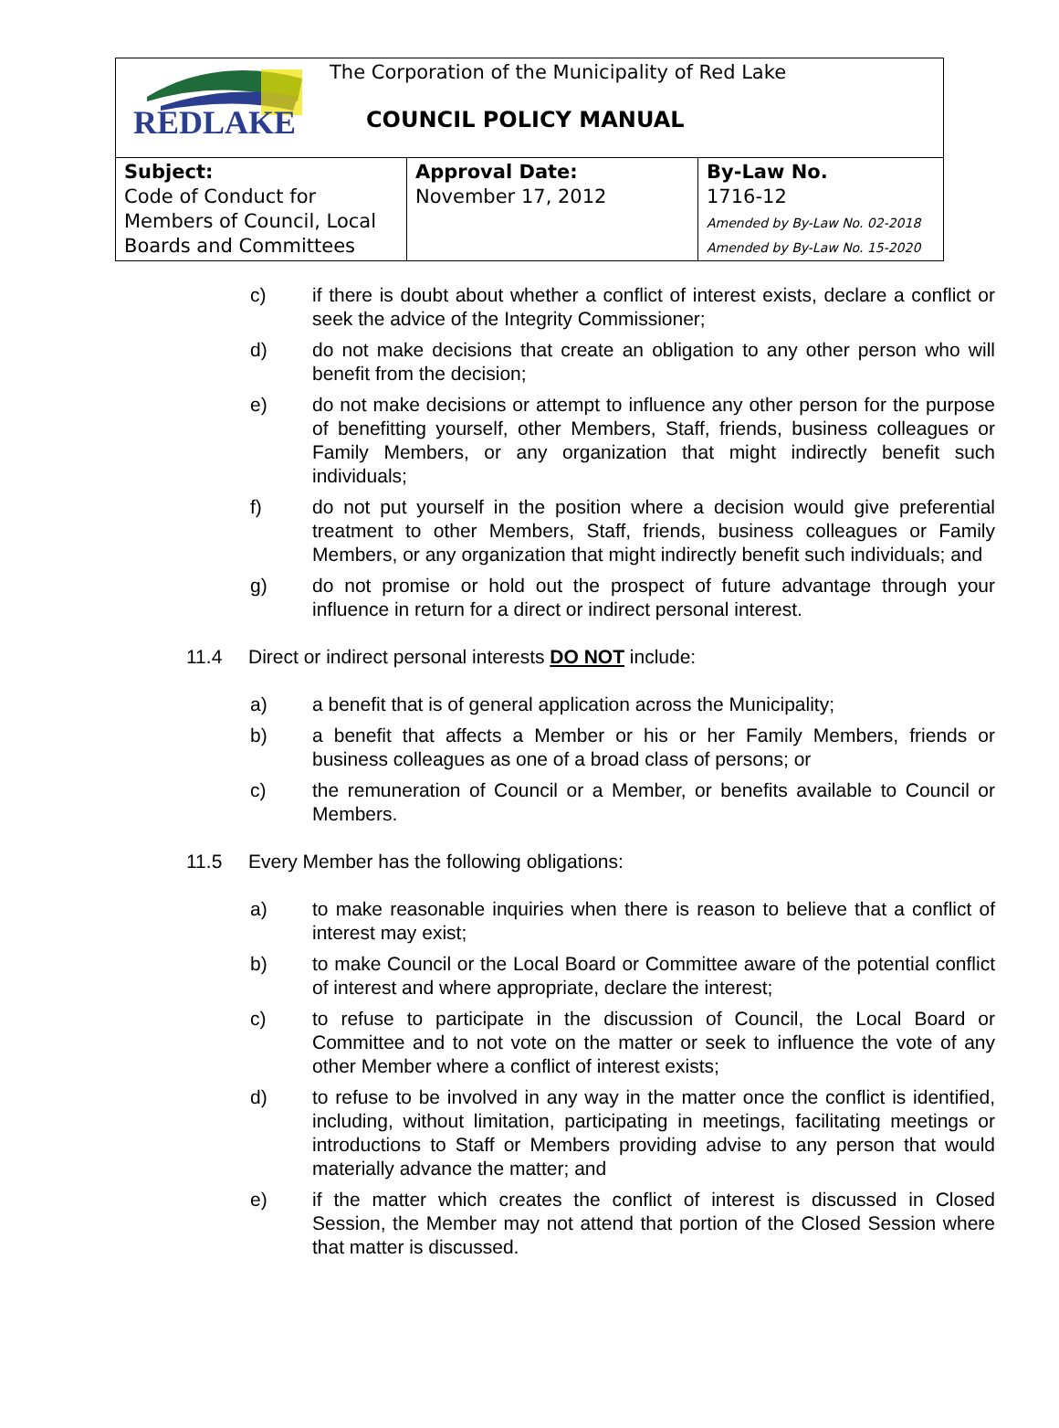| REDLAKE The Corporation of the Municipality of Red Lake COUNCIL POLICY MANUAL | | |
| Subject: Code of Conduct for Members of Council, Local Boards and Committees | Approval Date: November 17, 2012 | By-Law No. 1716-12 Amended by By-Law No. 02-2018 Amended by By-Law No. 15-2020 |
c) if there is doubt about whether a conflict of interest exists, declare a conflict or seek the advice of the Integrity Commissioner;
d) do not make decisions that create an obligation to any other person who will benefit from the decision;
e) do not make decisions or attempt to influence any other person for the purpose of benefitting yourself, other Members, Staff, friends, business colleagues or Family Members, or any organization that might indirectly benefit such individuals;
f) do not put yourself in the position where a decision would give preferential treatment to other Members, Staff, friends, business colleagues or Family Members, or any organization that might indirectly benefit such individuals; and
g) do not promise or hold out the prospect of future advantage through your influence in return for a direct or indirect personal interest.
11.4 Direct or indirect personal interests DO NOT include:
a) a benefit that is of general application across the Municipality;
b) a benefit that affects a Member or his or her Family Members, friends or business colleagues as one of a broad class of persons; or
c) the remuneration of Council or a Member, or benefits available to Council or Members.
11.5 Every Member has the following obligations:
a) to make reasonable inquiries when there is reason to believe that a conflict of interest may exist;
b) to make Council or the Local Board or Committee aware of the potential conflict of interest and where appropriate, declare the interest;
c) to refuse to participate in the discussion of Council, the Local Board or Committee and to not vote on the matter or seek to influence the vote of any other Member where a conflict of interest exists;
d) to refuse to be involved in any way in the matter once the conflict is identified, including, without limitation, participating in meetings, facilitating meetings or introductions to Staff or Members providing advise to any person that would materially advance the matter; and
e) if the matter which creates the conflict of interest is discussed in Closed Session, the Member may not attend that portion of the Closed Session where that matter is discussed.